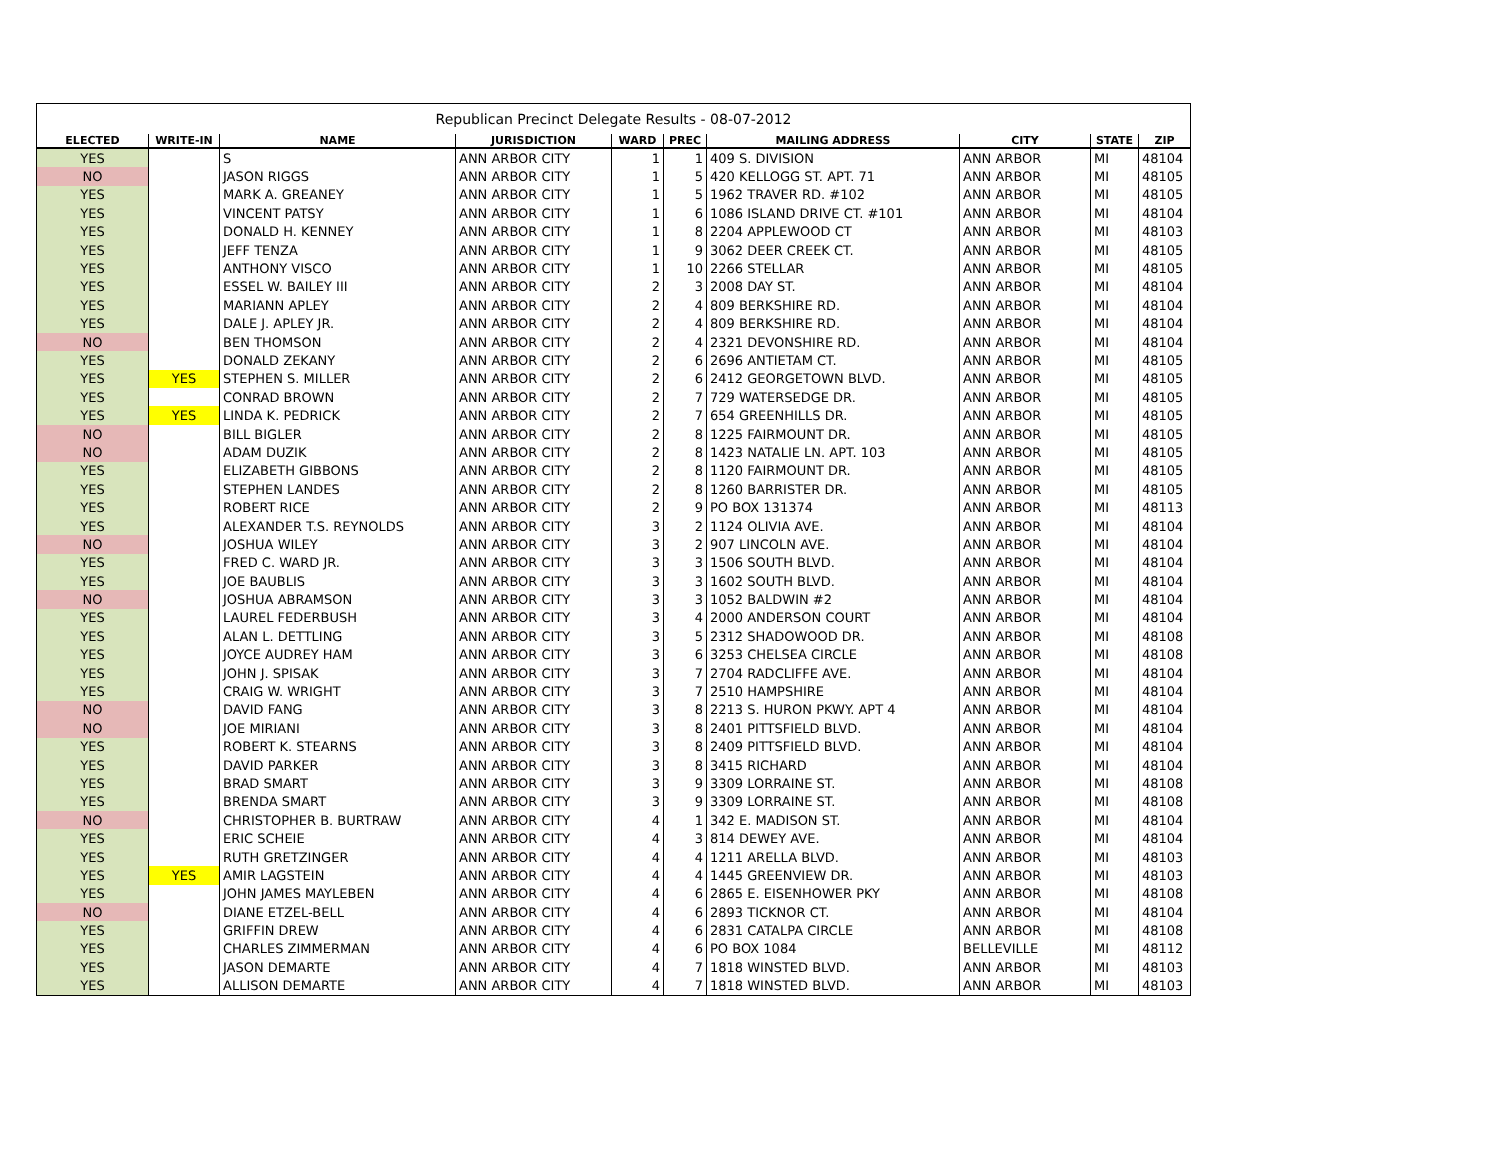| Republican Precinct Delegate Results - 08-07-2012 | | | | | | | | | |
| ELECTED | WRITE-IN | NAME | JURISDICTION | WARD | PREC | MAILING ADDRESS | CITY | STATE | ZIP |
| YES | | S | ANN ARBOR CITY | 1 | 1 | 409 S. DIVISION | ANN ARBOR | MI | 48104 |
| NO | | JASON RIGGS | ANN ARBOR CITY | 1 | 5 | 420 KELLOGG ST. APT. 71 | ANN ARBOR | MI | 48105 |
| YES | | MARK A. GREANEY | ANN ARBOR CITY | 1 | 5 | 1962 TRAVER RD. #102 | ANN ARBOR | MI | 48105 |
| YES | | VINCENT PATSY | ANN ARBOR CITY | 1 | 6 | 1086 ISLAND DRIVE CT. #101 | ANN ARBOR | MI | 48104 |
| YES | | DONALD H. KENNEY | ANN ARBOR CITY | 1 | 8 | 2204 APPLEWOOD CT | ANN ARBOR | MI | 48103 |
| YES | | JEFF TENZA | ANN ARBOR CITY | 1 | 9 | 3062 DEER CREEK CT. | ANN ARBOR | MI | 48105 |
| YES | | ANTHONY VISCO | ANN ARBOR CITY | 1 | 10 | 2266 STELLAR | ANN ARBOR | MI | 48105 |
| YES | | ESSEL W. BAILEY III | ANN ARBOR CITY | 2 | 3 | 2008 DAY ST. | ANN ARBOR | MI | 48104 |
| YES | | MARIANN APLEY | ANN ARBOR CITY | 2 | 4 | 809 BERKSHIRE RD. | ANN ARBOR | MI | 48104 |
| YES | | DALE J. APLEY JR. | ANN ARBOR CITY | 2 | 4 | 809 BERKSHIRE RD. | ANN ARBOR | MI | 48104 |
| NO | | BEN THOMSON | ANN ARBOR CITY | 2 | 4 | 2321 DEVONSHIRE RD. | ANN ARBOR | MI | 48104 |
| YES | | DONALD ZEKANY | ANN ARBOR CITY | 2 | 6 | 2696 ANTIETAM CT. | ANN ARBOR | MI | 48105 |
| YES | YES | STEPHEN S. MILLER | ANN ARBOR CITY | 2 | 6 | 2412 GEORGETOWN BLVD. | ANN ARBOR | MI | 48105 |
| YES | | CONRAD BROWN | ANN ARBOR CITY | 2 | 7 | 729 WATERSEDGE DR. | ANN ARBOR | MI | 48105 |
| YES | YES | LINDA K. PEDRICK | ANN ARBOR CITY | 2 | 7 | 654 GREENHILLS DR. | ANN ARBOR | MI | 48105 |
| NO | | BILL BIGLER | ANN ARBOR CITY | 2 | 8 | 1225 FAIRMOUNT DR. | ANN ARBOR | MI | 48105 |
| NO | | ADAM DUZIK | ANN ARBOR CITY | 2 | 8 | 1423 NATALIE LN. APT. 103 | ANN ARBOR | MI | 48105 |
| YES | | ELIZABETH GIBBONS | ANN ARBOR CITY | 2 | 8 | 1120 FAIRMOUNT DR. | ANN ARBOR | MI | 48105 |
| YES | | STEPHEN LANDES | ANN ARBOR CITY | 2 | 8 | 1260 BARRISTER DR. | ANN ARBOR | MI | 48105 |
| YES | | ROBERT RICE | ANN ARBOR CITY | 2 | 9 | PO BOX 131374 | ANN ARBOR | MI | 48113 |
| YES | | ALEXANDER T.S. REYNOLDS | ANN ARBOR CITY | 3 | 2 | 1124 OLIVIA AVE. | ANN ARBOR | MI | 48104 |
| NO | | JOSHUA WILEY | ANN ARBOR CITY | 3 | 2 | 907 LINCOLN AVE. | ANN ARBOR | MI | 48104 |
| YES | | FRED C. WARD JR. | ANN ARBOR CITY | 3 | 3 | 1506 SOUTH BLVD. | ANN ARBOR | MI | 48104 |
| YES | | JOE BAUBLIS | ANN ARBOR CITY | 3 | 3 | 1602 SOUTH BLVD. | ANN ARBOR | MI | 48104 |
| NO | | JOSHUA ABRAMSON | ANN ARBOR CITY | 3 | 3 | 1052 BALDWIN #2 | ANN ARBOR | MI | 48104 |
| YES | | LAUREL FEDERBUSH | ANN ARBOR CITY | 3 | 4 | 2000 ANDERSON COURT | ANN ARBOR | MI | 48104 |
| YES | | ALAN L. DETTLING | ANN ARBOR CITY | 3 | 5 | 2312 SHADOWOOD DR. | ANN ARBOR | MI | 48108 |
| YES | | JOYCE AUDREY HAM | ANN ARBOR CITY | 3 | 6 | 3253 CHELSEA CIRCLE | ANN ARBOR | MI | 48108 |
| YES | | JOHN J. SPISAK | ANN ARBOR CITY | 3 | 7 | 2704 RADCLIFFE AVE. | ANN ARBOR | MI | 48104 |
| YES | | CRAIG W. WRIGHT | ANN ARBOR CITY | 3 | 7 | 2510 HAMPSHIRE | ANN ARBOR | MI | 48104 |
| NO | | DAVID FANG | ANN ARBOR CITY | 3 | 8 | 2213 S. HURON PKWY. APT 4 | ANN ARBOR | MI | 48104 |
| NO | | JOE MIRIANI | ANN ARBOR CITY | 3 | 8 | 2401 PITTSFIELD BLVD. | ANN ARBOR | MI | 48104 |
| YES | | ROBERT K. STEARNS | ANN ARBOR CITY | 3 | 8 | 2409 PITTSFIELD BLVD. | ANN ARBOR | MI | 48104 |
| YES | | DAVID PARKER | ANN ARBOR CITY | 3 | 8 | 3415 RICHARD | ANN ARBOR | MI | 48104 |
| YES | | BRAD SMART | ANN ARBOR CITY | 3 | 9 | 3309 LORRAINE ST. | ANN ARBOR | MI | 48108 |
| YES | | BRENDA SMART | ANN ARBOR CITY | 3 | 9 | 3309 LORRAINE ST. | ANN ARBOR | MI | 48108 |
| NO | | CHRISTOPHER B. BURTRAW | ANN ARBOR CITY | 4 | 1 | 342 E. MADISON ST. | ANN ARBOR | MI | 48104 |
| YES | | ERIC SCHEIE | ANN ARBOR CITY | 4 | 3 | 814 DEWEY AVE. | ANN ARBOR | MI | 48104 |
| YES | | RUTH GRETZINGER | ANN ARBOR CITY | 4 | 4 | 1211 ARELLA BLVD. | ANN ARBOR | MI | 48103 |
| YES | YES | AMIR LAGSTEIN | ANN ARBOR CITY | 4 | 4 | 1445 GREENVIEW DR. | ANN ARBOR | MI | 48103 |
| YES | | JOHN JAMES MAYLEBEN | ANN ARBOR CITY | 4 | 6 | 2865 E. EISENHOWER PKY | ANN ARBOR | MI | 48108 |
| NO | | DIANE ETZEL-BELL | ANN ARBOR CITY | 4 | 6 | 2893 TICKNOR CT. | ANN ARBOR | MI | 48104 |
| YES | | GRIFFIN DREW | ANN ARBOR CITY | 4 | 6 | 2831 CATALPA CIRCLE | ANN ARBOR | MI | 48108 |
| YES | | CHARLES ZIMMERMAN | ANN ARBOR CITY | 4 | 6 | PO BOX 1084 | BELLEVILLE | MI | 48112 |
| YES | | JASON DEMARTE | ANN ARBOR CITY | 4 | 7 | 1818 WINSTED BLVD. | ANN ARBOR | MI | 48103 |
| YES | | ALLISON DEMARTE | ANN ARBOR CITY | 4 | 7 | 1818 WINSTED BLVD. | ANN ARBOR | MI | 48103 |